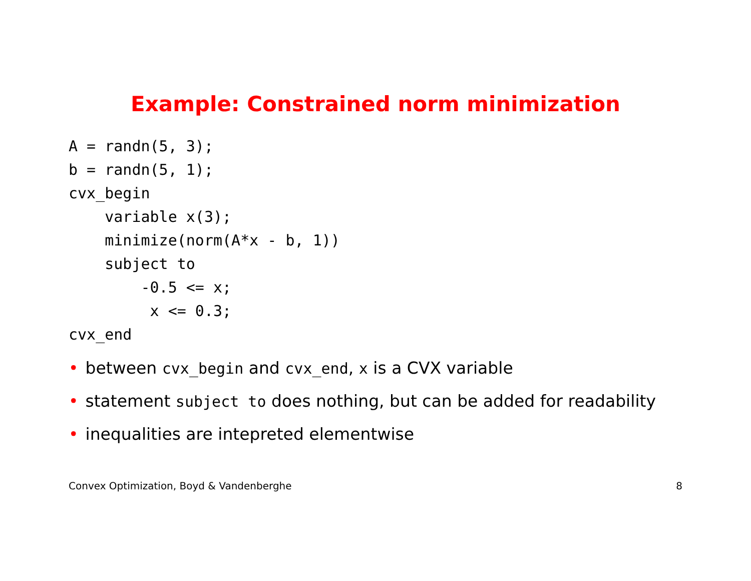Example: Constrained norm minimization
A = randn(5, 3);
b = randn(5, 1);
cvx_begin
    variable x(3);
    minimize(norm(A*x - b, 1))
    subject to
        -0.5 <= x;
         x <= 0.3;
cvx_end
• between cvx_begin and cvx_end, x is a CVX variable
• statement subject to does nothing, but can be added for readability
• inequalities are intepreted elementwise
Convex Optimization, Boyd & Vandenberghe 8